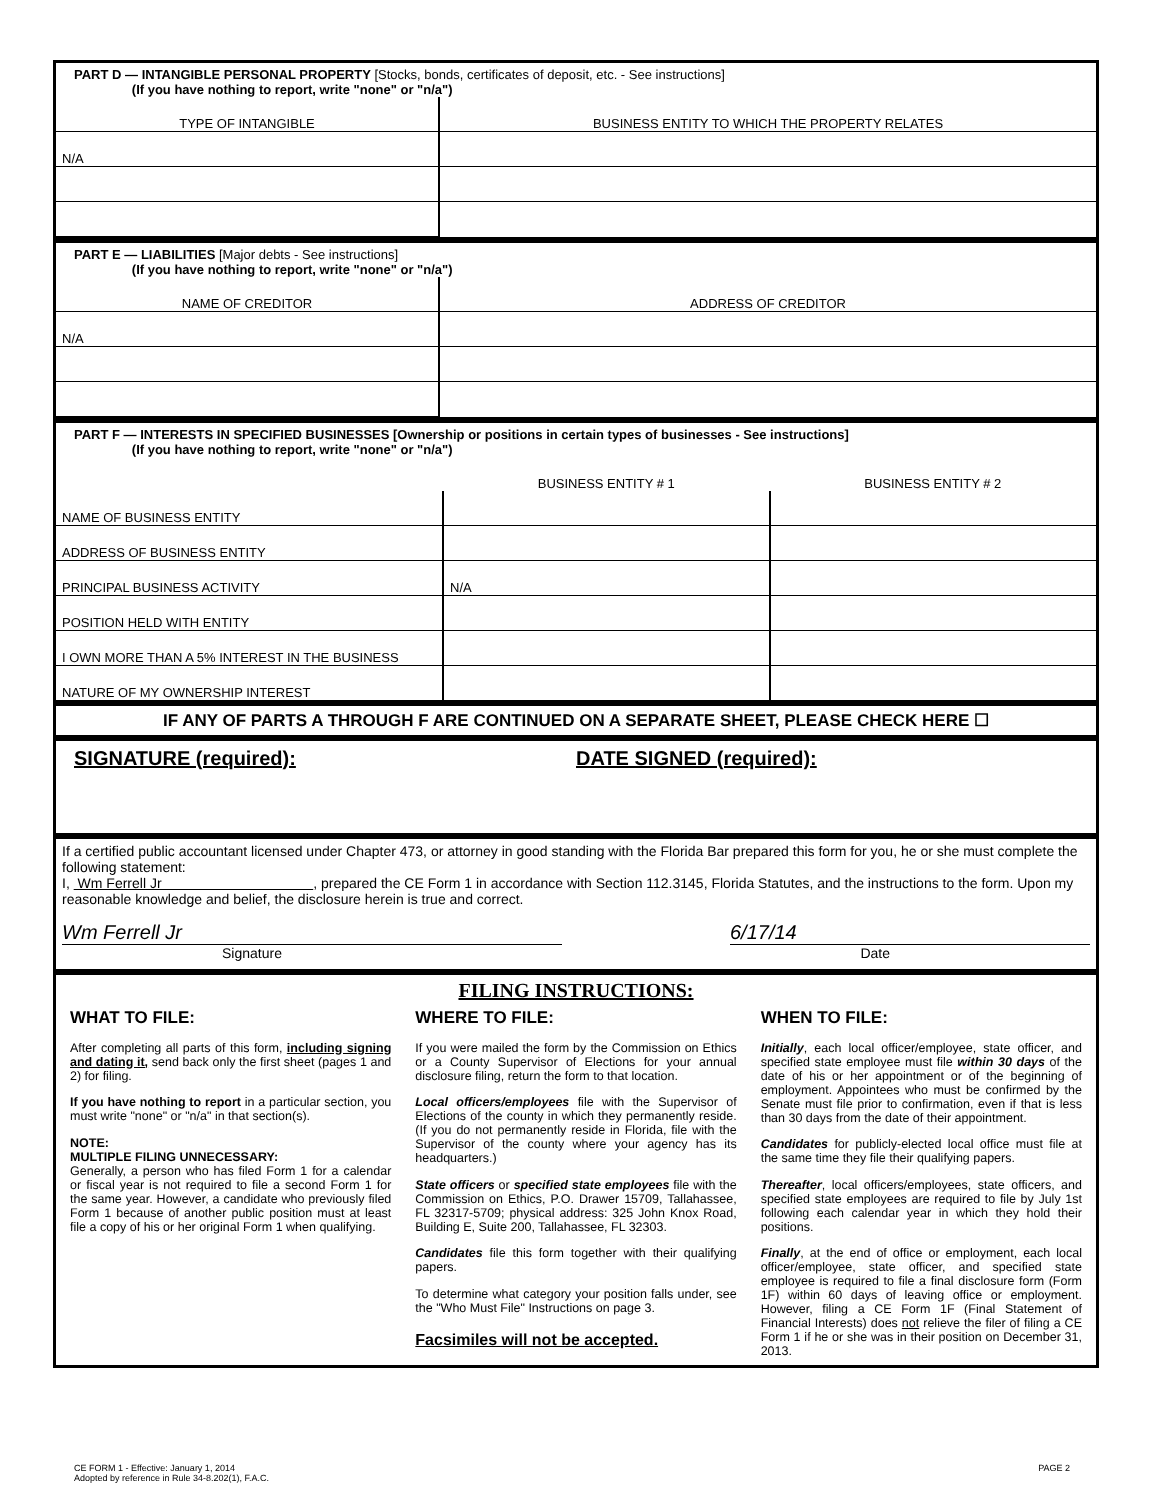PART D — INTANGIBLE PERSONAL PROPERTY [Stocks, bonds, certificates of deposit, etc. - See instructions]
(If you have nothing to report, write "none" or "n/a")
| TYPE OF INTANGIBLE | BUSINESS ENTITY TO WHICH THE PROPERTY RELATES |
| --- | --- |
| N/A | |
PART E — LIABILITIES [Major debts - See instructions]
(If you have nothing to report, write "none" or "n/a")
| NAME OF CREDITOR | ADDRESS OF CREDITOR |
| --- | --- |
| N/A | |
PART F — INTERESTS IN SPECIFIED BUSINESSES [Ownership or positions in certain types of businesses - See instructions]
(If you have nothing to report, write "none" or "n/a")
| | BUSINESS ENTITY # 1 | BUSINESS ENTITY # 2 |
| --- | --- | --- |
| NAME OF BUSINESS ENTITY | | |
| ADDRESS OF BUSINESS ENTITY | | |
| PRINCIPAL BUSINESS ACTIVITY | N/A | |
| POSITION HELD WITH ENTITY | | |
| I OWN MORE THAN A 5% INTEREST IN THE BUSINESS | | |
| NATURE OF MY OWNERSHIP INTEREST | | |
IF ANY OF PARTS A THROUGH F ARE CONTINUED ON A SEPARATE SHEET, PLEASE CHECK HERE ☐
SIGNATURE (required): DATE SIGNED (required):
If a certified public accountant licensed under Chapter 473, or attorney in good standing with the Florida Bar prepared this form for you, he or she must complete the following statement:
I, Wm Ferrell Jr , prepared the CE Form 1 in accordance with Section 112.3145, Florida Statutes, and the instructions to the form. Upon my reasonable knowledge and belief, the disclosure herein is true and correct.
Wm Ferrell Jr 6/17/14
Signature Date
FILING INSTRUCTIONS:
WHAT TO FILE:
After completing all parts of this form, including signing and dating it, send back only the first sheet (pages 1 and 2) for filing.
If you have nothing to report in a particular section, you must write "none" or "n/a" in that section(s).
NOTE:
MULTIPLE FILING UNNECESSARY:
Generally, a person who has filed Form 1 for a calendar or fiscal year is not required to file a second Form 1 for the same year. However, a candidate who previously filed Form 1 because of another public position must at least file a copy of his or her original Form 1 when qualifying.
WHERE TO FILE:
If you were mailed the form by the Commission on Ethics or a County Supervisor of Elections for your annual disclosure filing, return the form to that location.
Local officers/employees file with the Supervisor of Elections of the county in which they permanently reside. (If you do not permanently reside in Florida, file with the Supervisor of the county where your agency has its headquarters.)
State officers or specified state employees file with the Commission on Ethics, P.O. Drawer 15709, Tallahassee, FL 32317-5709; physical address: 325 John Knox Road, Building E, Suite 200, Tallahassee, FL 32303.
Candidates file this form together with their qualifying papers.
To determine what category your position falls under, see the "Who Must File" Instructions on page 3.
Facsimiles will not be accepted.
WHEN TO FILE:
Initially, each local officer/employee, state officer, and specified state employee must file within 30 days of the date of his or her appointment or of the beginning of employment. Appointees who must be confirmed by the Senate must file prior to confirmation, even if that is less than 30 days from the date of their appointment.
Candidates for publicly-elected local office must file at the same time they file their qualifying papers.
Thereafter, local officers/employees, state officers, and specified state employees are required to file by July 1st following each calendar year in which they hold their positions.
Finally, at the end of office or employment, each local officer/employee, state officer, and specified state employee is required to file a final disclosure form (Form 1F) within 60 days of leaving office or employment. However, filing a CE Form 1F (Final Statement of Financial Interests) does not relieve the filer of filing a CE Form 1 if he or she was in their position on December 31, 2013.
CE FORM 1 - Effective: January 1, 2014
Adopted by reference in Rule 34-8.202(1), F.A.C.
PAGE 2